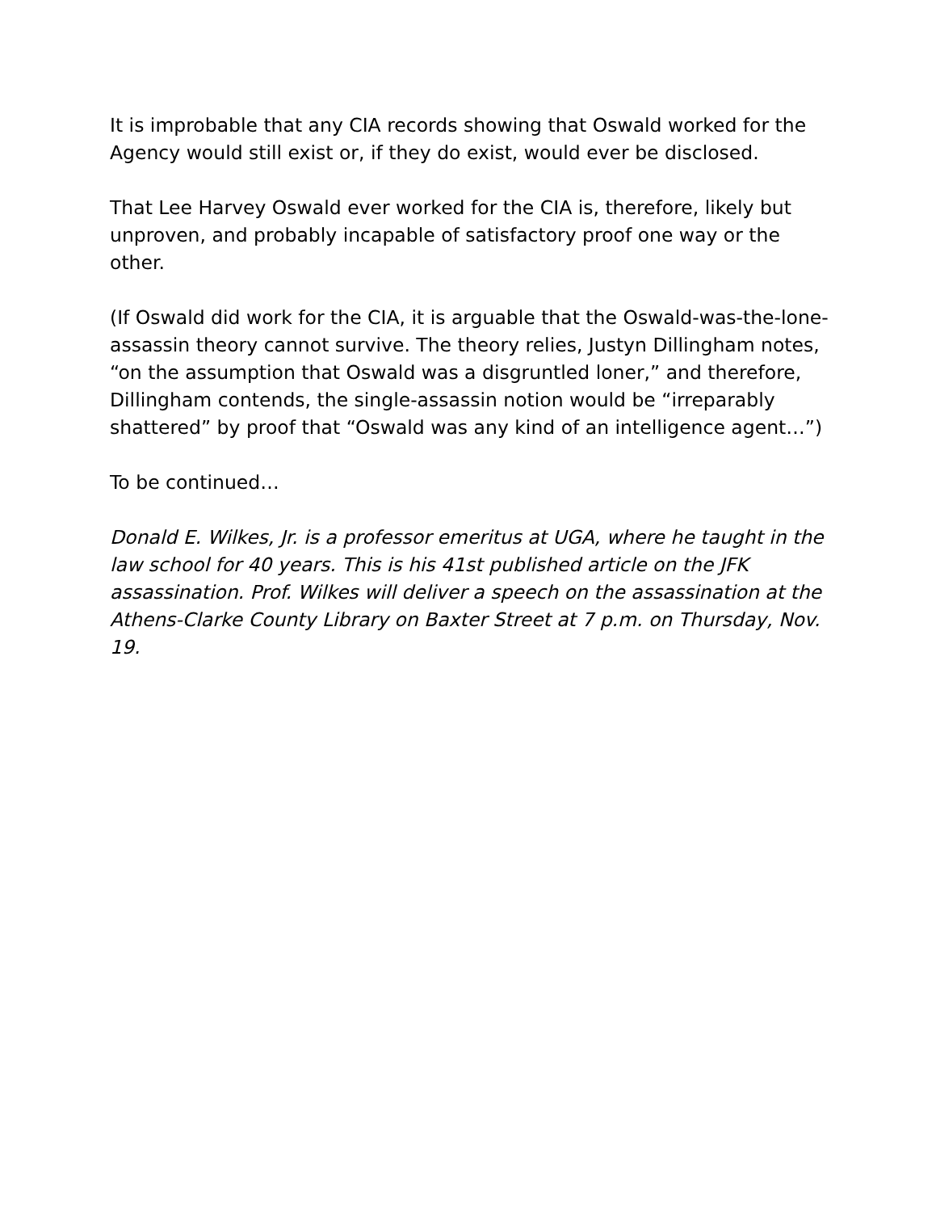It is improbable that any CIA records showing that Oswald worked for the Agency would still exist or, if they do exist, would ever be disclosed.
That Lee Harvey Oswald ever worked for the CIA is, therefore, likely but unproven, and probably incapable of satisfactory proof one way or the other.
(If Oswald did work for the CIA, it is arguable that the Oswald-was-the-lone-assassin theory cannot survive. The theory relies, Justyn Dillingham notes, “on the assumption that Oswald was a disgruntled loner,” and therefore, Dillingham contends, the single-assassin notion would be “irreparably shattered” by proof that “Oswald was any kind of an intelligence agent…”)
To be continued…
Donald E. Wilkes, Jr. is a professor emeritus at UGA, where he taught in the law school for 40 years. This is his 41st published article on the JFK assassination. Prof. Wilkes will deliver a speech on the assassination at the Athens-Clarke County Library on Baxter Street at 7 p.m. on Thursday, Nov. 19.